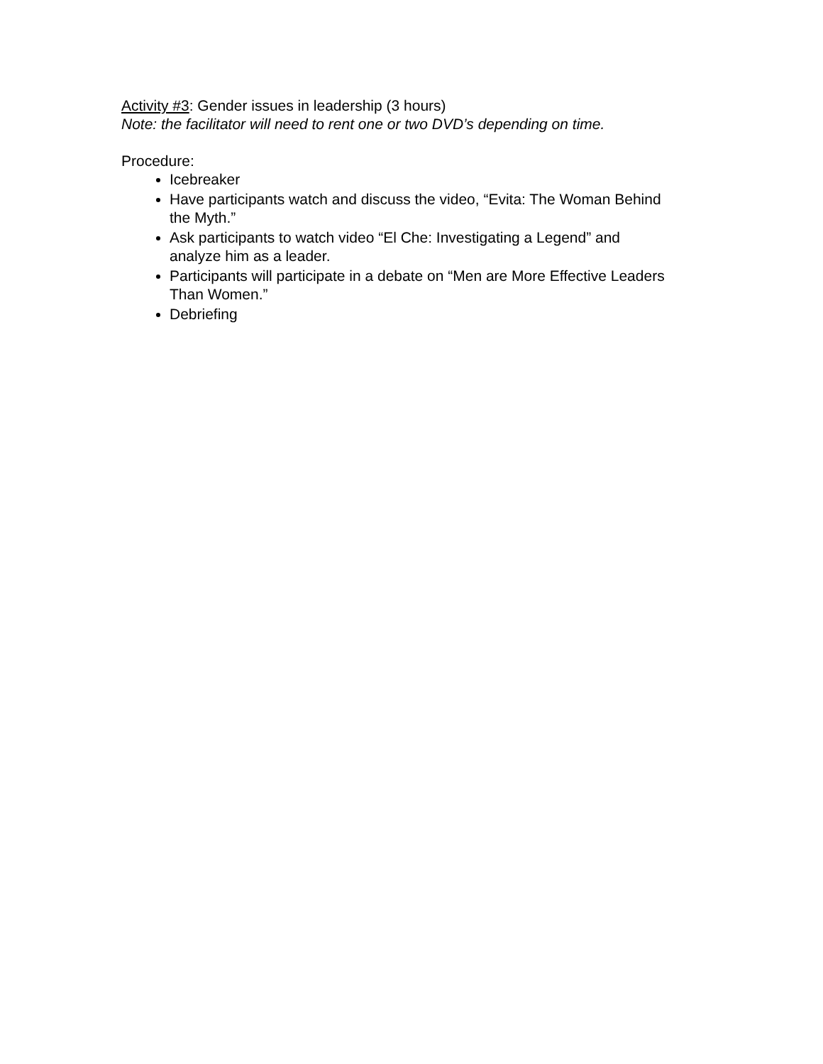Activity #3: Gender issues in leadership (3 hours)
Note: the facilitator will need to rent one or two DVD’s depending on time.
Procedure:
Icebreaker
Have participants watch and discuss the video, “Evita: The Woman Behind the Myth.”
Ask participants to watch video “El Che: Investigating a Legend” and analyze him as a leader.
Participants will participate in a debate on “Men are More Effective Leaders Than Women.”
Debriefing